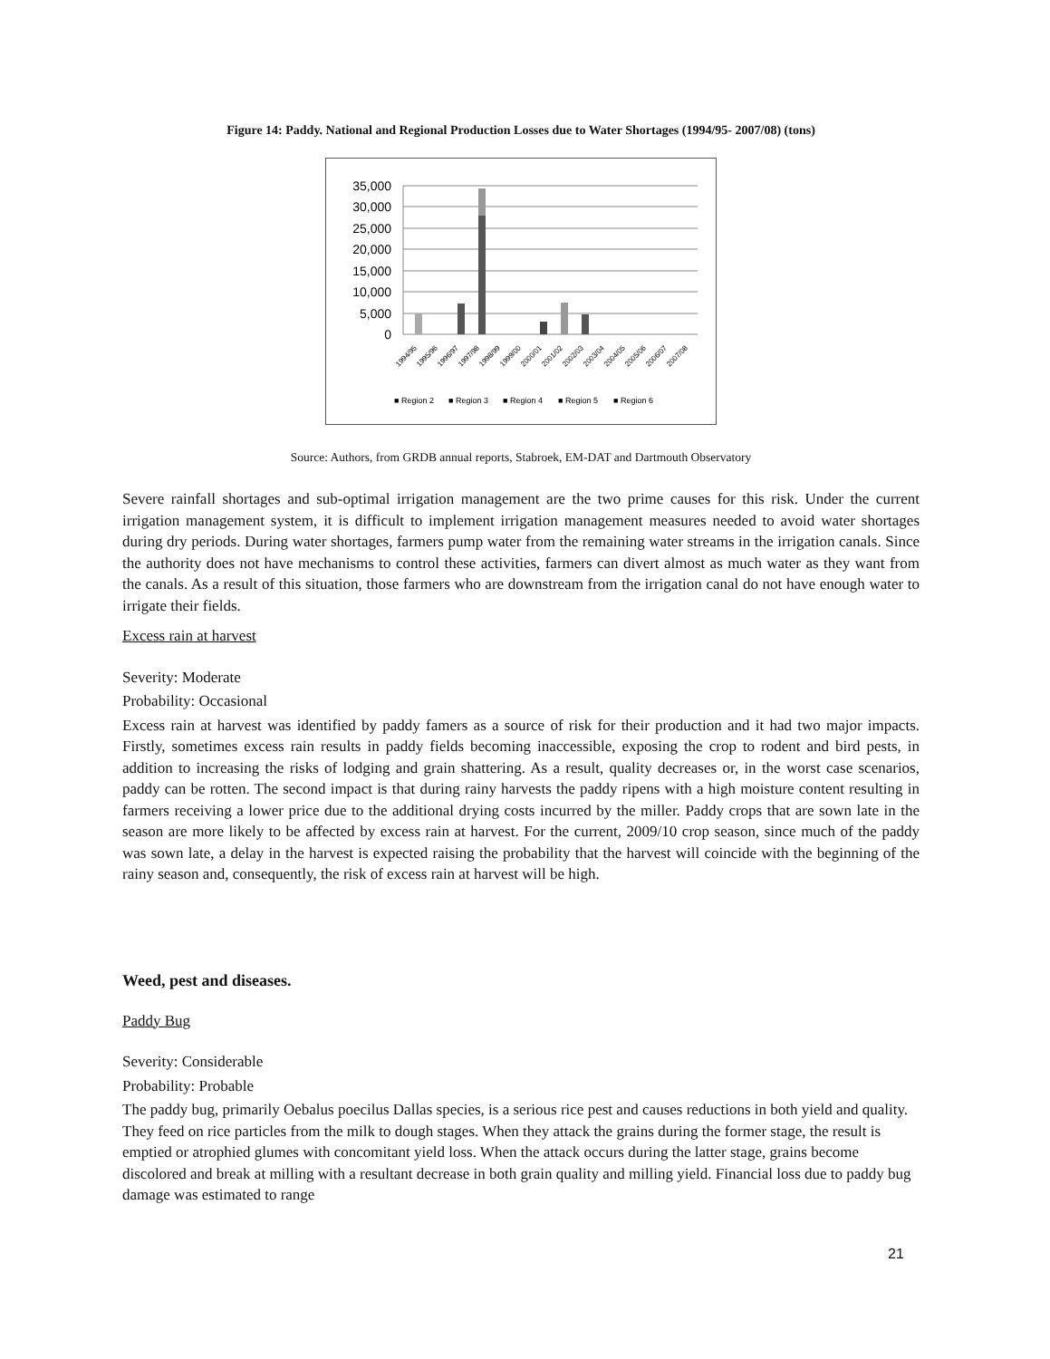Figure 14: Paddy. National and Regional Production Losses due to Water Shortages (1994/95- 2007/08) (tons)
35,000
30,000
25,000
20,000
15,000
10,000
5,000
0
1994/95
1995/96
1996/97
1997/98
1998/99
1999/00
2000/01
2001/02
2002/03
2003/04
2004/05
2005/06
2006/07
2007/08
■ Region 2
■ Region 3
■ Region 4
■ Region 5
■ Region 6
Source: Authors, from GRDB annual reports, Stabroek, EM-DAT and Dartmouth Observatory
Severe rainfall shortages and sub-optimal irrigation management are the two prime causes for this risk. Under the current irrigation management system, it is difficult to implement irrigation management measures needed to avoid water shortages during dry periods. During water shortages, farmers pump water from the remaining water streams in the irrigation canals. Since the authority does not have mechanisms to control these activities, farmers can divert almost as much water as they want from the canals. As a result of this situation, those farmers who are downstream from the irrigation canal do not have enough water to irrigate their fields.
Excess rain at harvest
Severity: Moderate
Probability: Occasional
Excess rain at harvest was identified by paddy famers as a source of risk for their production and it had two major impacts. Firstly, sometimes excess rain results in paddy fields becoming inaccessible, exposing the crop to rodent and bird pests, in addition to increasing the risks of lodging and grain shattering. As a result, quality decreases or, in the worst case scenarios, paddy can be rotten. The second impact is that during rainy harvests the paddy ripens with a high moisture content resulting in farmers receiving a lower price due to the additional drying costs incurred by the miller. Paddy crops that are sown late in the season are more likely to be affected by excess rain at harvest. For the current, 2009/10 crop season, since much of the paddy was sown late, a delay in the harvest is expected raising the probability that the harvest will coincide with the beginning of the rainy season and, consequently, the risk of excess rain at harvest will be high.
Weed, pest and diseases.
Paddy Bug
Severity: Considerable
Probability: Probable
The paddy bug, primarily Oebalus poecilus Dallas species, is a serious rice pest and causes reductions in both yield and quality. They feed on rice particles from the milk to dough stages. When they attack the grains during the former stage, the result is emptied or atrophied glumes with concomitant yield loss. When the attack occurs during the latter stage, grains become discolored and break at milling with a resultant decrease in both grain quality and milling yield. Financial loss due to paddy bug damage was estimated to range
21